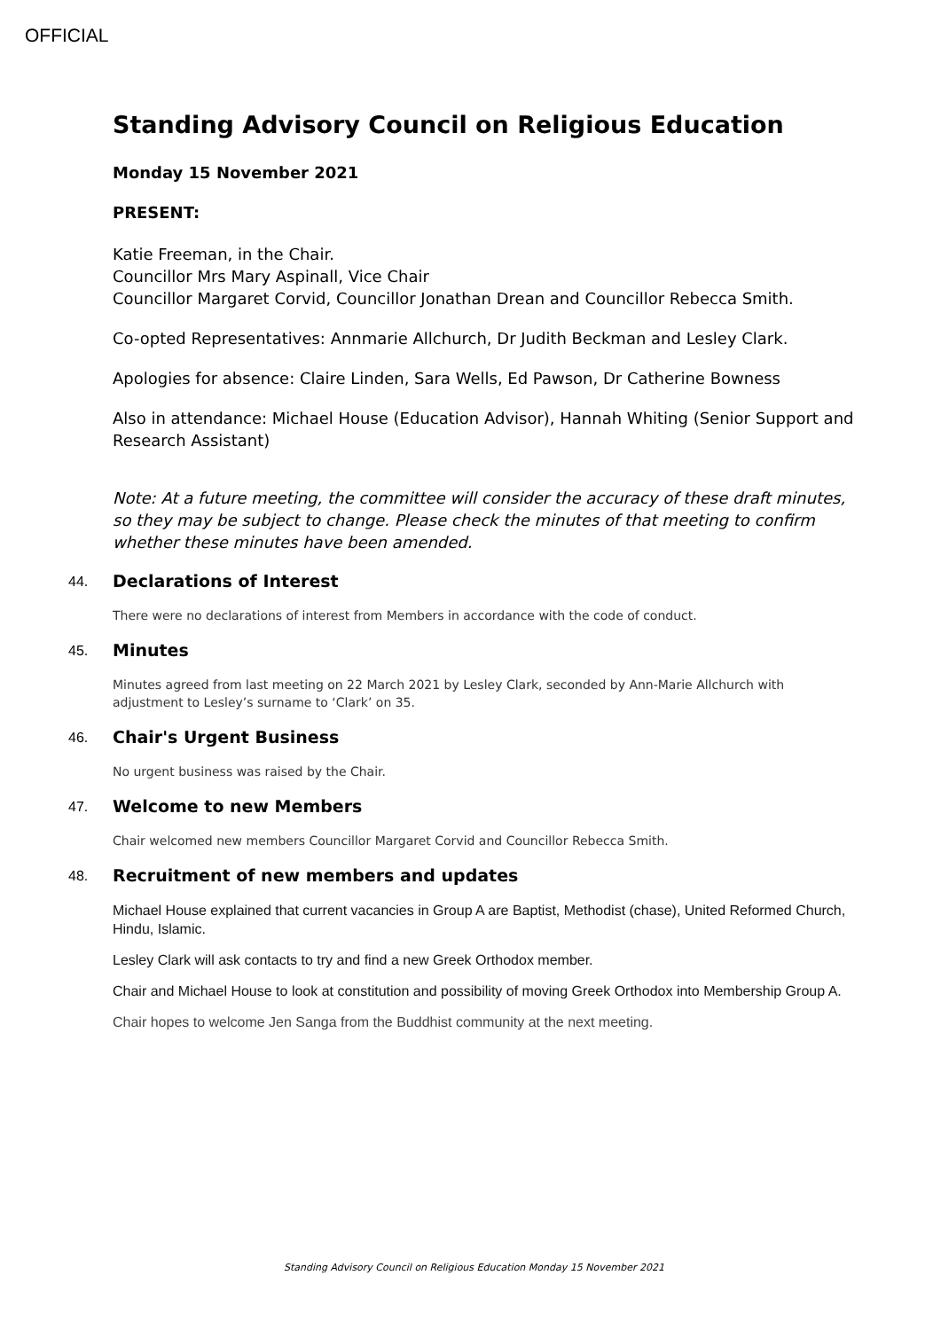OFFICIAL
Standing Advisory Council on Religious Education
Monday 15 November 2021
PRESENT:
Katie Freeman, in the Chair.
Councillor Mrs Mary Aspinall, Vice Chair
Councillor Margaret Corvid, Councillor Jonathan Drean and Councillor Rebecca Smith.
Co-opted Representatives: Annmarie Allchurch, Dr Judith Beckman and Lesley Clark.
Apologies for absence: Claire Linden, Sara Wells, Ed Pawson, Dr Catherine Bowness
Also in attendance: Michael House (Education Advisor), Hannah Whiting (Senior Support and Research Assistant)
Note: At a future meeting, the committee will consider the accuracy of these draft minutes, so they may be subject to change. Please check the minutes of that meeting to confirm whether these minutes have been amended.
44.
Declarations of Interest
There were no declarations of interest from Members in accordance with the code of conduct.
45.
Minutes
Minutes agreed from last meeting on 22 March 2021 by Lesley Clark, seconded by Ann-Marie Allchurch with adjustment to Lesley’s surname to ‘Clark’ on 35.
46.
Chair's Urgent Business
No urgent business was raised by the Chair.
47.
Welcome to new Members
Chair welcomed new members Councillor Margaret Corvid and Councillor Rebecca Smith.
48.
Recruitment of new members and updates
Michael House explained that current vacancies in Group A are Baptist, Methodist (chase), United Reformed Church, Hindu, Islamic.
Lesley Clark will ask contacts to try and find a new Greek Orthodox member.
Chair and Michael House to look at constitution and possibility of moving Greek Orthodox into Membership Group A.
Chair hopes to welcome Jen Sanga from the Buddhist community at the next meeting.
Standing Advisory Council on Religious Education Monday 15 November 2021